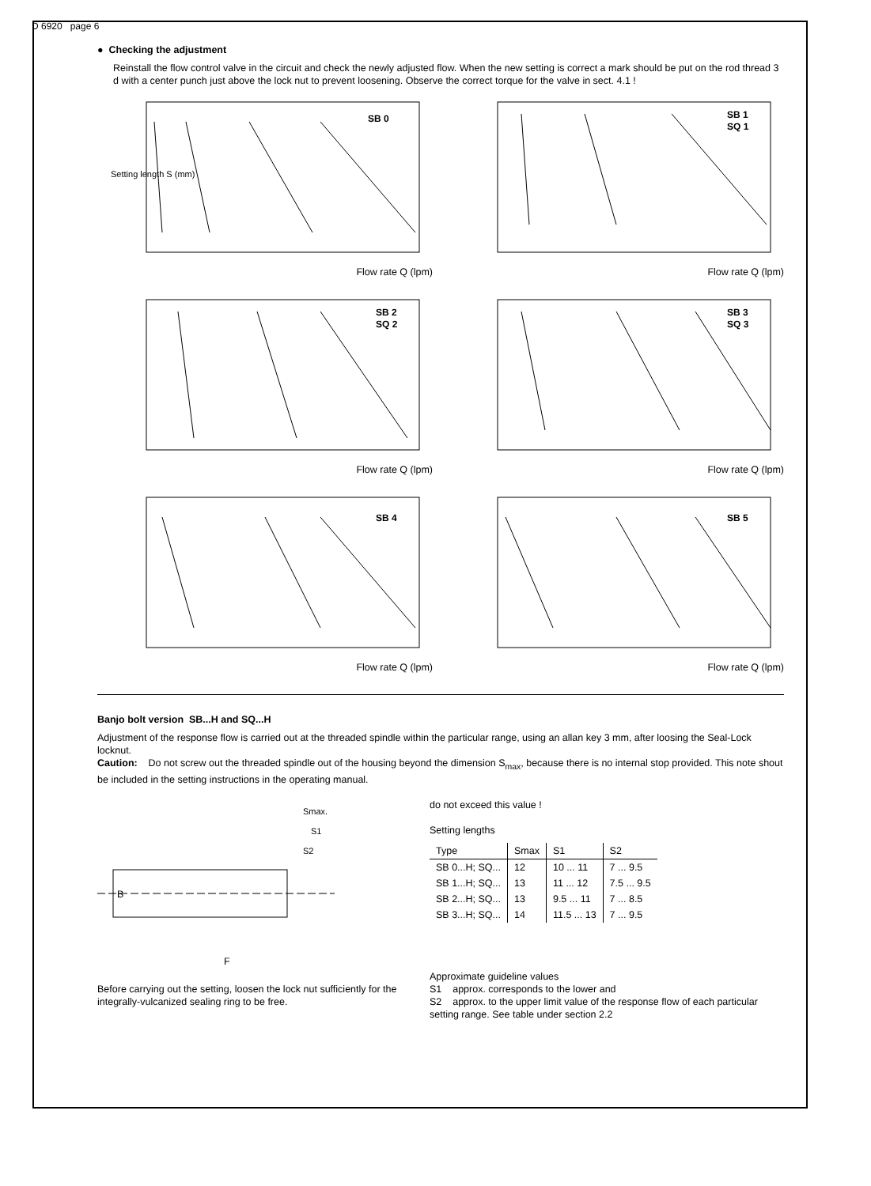D 6920 page 6
● Checking the adjustment
Reinstall the flow control valve in the circuit and check the newly adjusted flow. When the new setting is correct a mark should be put on the rod thread 3 d with a center punch just above the lock nut to prevent loosening. Observe the correct torque for the valve in sect. 4.1 !
SB 0
Setting length S (mm)
Flow rate Q (lpm)
SB 1
SQ 1
Flow rate Q (lpm)
SB 2
SQ 2
Flow rate Q (lpm)
SB 3
SQ 3
Flow rate Q (lpm)
SB 4
Flow rate Q (lpm)
SB 5
Flow rate Q (lpm)
Banjo bolt version SB...H and SQ...H
Adjustment of the response flow is carried out at the threaded spindle within the particular range, using an allan key 3 mm, after loosing the Seal-Lock locknut.
Caution: Do not screw out the threaded spindle out of the housing beyond the dimension S<sub>max</sub>, because there is no internal stop provided. This note shout be included in the setting instructions in the operating manual.
B
F
Smax.
S1
S2
Before carrying out the setting, loosen the lock nut sufficiently for the integrally-vulcanized sealing ring to be free.
do not exceed this value !
Setting lengths
| Type | Smax | S1 | S2 |
| --- | --- | --- | --- |
| SB 0...H; SQ... | 12 | 10 ... 11 | 7 ... 9.5 |
| SB 1...H; SQ... | 13 | 11 ... 12 | 7.5 ... 9.5 |
| SB 2...H; SQ... | 13 | 9.5 ... 11 | 7 ... 8.5 |
| SB 3...H; SQ... | 14 | 11.5 ... 13 | 7 ... 9.5 |
Approximate guideline values
S1 approx. corresponds to the lower and
S2 approx. to the upper limit value of the response flow of each particular setting range. See table under section 2.2